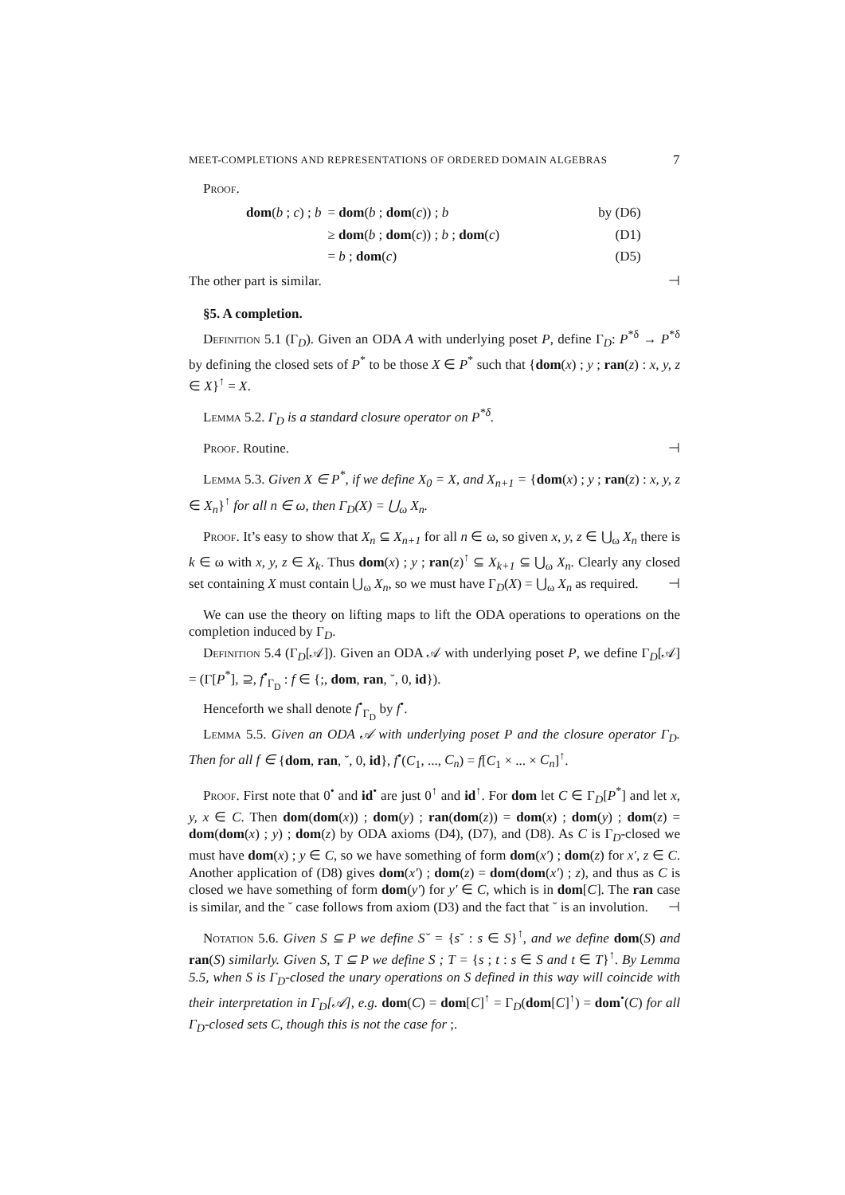MEET-COMPLETIONS AND REPRESENTATIONS OF ORDERED DOMAIN ALGEBRAS 7
Proof.
| dom ( b ; c ) ; b | = dom ( b ; dom ( c )) ; b | by (D6) |
| | ≥ dom ( b ; dom ( c )) ; b ; dom ( c ) | (D1) |
| | = b ; dom ( c ) | (D5) |
The other part is similar. ⊣
§5. A completion.
Definition 5.1 (Γ<sub>D</sub>). Given an ODA A with underlying poset P, define Γ<sub>D</sub>: P<sup>*δ</sup> → P<sup>*δ</sup> by defining the closed sets of P<sup>*</sup> to be those X ∈ P<sup>*</sup> such that {dom(x) ; y ; ran(z) : x, y, z ∈ X}<sup>↑</sup> = X.
Lemma 5.2. Γ<sub>D</sub> is a standard closure operator on P<sup>*δ</sup>.
Proof. Routine. ⊣
Lemma 5.3. Given X ∈ P<sup>*</sup>, if we define X<sub>0</sub> = X, and X<sub>n+1</sub> = {dom(x) ; y ; ran(z) : x, y, z ∈ X<sub>n</sub>}<sup>↑</sup> for all n ∈ ω, then Γ<sub>D</sub>(X) = ⋃<sub>ω</sub> X<sub>n</sub>.
Proof. It’s easy to show that X<sub>n</sub> ⊆ X<sub>n+1</sub> for all n ∈ ω, so given x, y, z ∈ ⋃<sub>ω</sub> X<sub>n</sub> there is k ∈ ω with x, y, z ∈ X<sub>k</sub>. Thus dom(x) ; y ; ran(z)<sup>↑</sup> ⊆ X<sub>k+1</sub> ⊆ ⋃<sub>ω</sub> X<sub>n</sub>. Clearly any closed set containing X must contain ⋃<sub>ω</sub> X<sub>n</sub>, so we must have Γ<sub>D</sub>(X) = ⋃<sub>ω</sub> X<sub>n</sub> as required. ⊣
We can use the theory on lifting maps to lift the ODA operations to operations on the completion induced by Γ<sub>D</sub>.
Definition 5.4 (Γ<sub>D</sub>[𝒜]). Given an ODA 𝒜 with underlying poset P, we define Γ<sub>D</sub>[𝒜] = (Γ[P<sup>*</sup>], ⊇, f<sup>•</sup><sub>Γ<sub>D</sub></sub> : f ∈ {;, dom, ran, ˘, 0, id}).
Henceforth we shall denote f<sup>•</sup><sub>Γ<sub>D</sub></sub> by f<sup>•</sup>.
Lemma 5.5. Given an ODA 𝒜 with underlying poset P and the closure operator Γ<sub>D</sub>. Then for all f ∈ {dom, ran, ˘, 0, id}, f<sup>•</sup>(C<sub>1</sub>, ..., C<sub>n</sub>) = f[C<sub>1</sub> × ... × C<sub>n</sub>]<sup>↑</sup>.
Proof. First note that 0<sup>•</sup> and id<sup>•</sup> are just 0<sup>↑</sup> and id<sup>↑</sup>. For dom let C ∈ Γ<sub>D</sub>[P<sup>*</sup>] and let x, y, x ∈ C. Then dom(dom(x)) ; dom(y) ; ran(dom(z)) = dom(x) ; dom(y) ; dom(z) = dom(dom(x) ; y) ; dom(z) by ODA axioms (D4), (D7), and (D8). As C is Γ<sub>D</sub>-closed we must have dom(x) ; y ∈ C, so we have something of form dom(x′) ; dom(z) for x′, z ∈ C. Another application of (D8) gives dom(x′) ; dom(z) = dom(dom(x′) ; z), and thus as C is closed we have something of form dom(y′) for y′ ∈ C, which is in dom[C]. The ran case is similar, and the ˘ case follows from axiom (D3) and the fact that ˘ is an involution. ⊣
Notation 5.6. Given S ⊆ P we define S˘ = {s˘ : s ∈ S}<sup>↑</sup>, and we define dom(S) and ran(S) similarly. Given S, T ⊆ P we define S ; T = {s ; t : s ∈ S and t ∈ T}<sup>↑</sup>. By Lemma 5.5, when S is Γ<sub>D</sub>-closed the unary operations on S defined in this way will coincide with their interpretation in Γ<sub>D</sub>[𝒜], e.g. dom(C) = dom[C]<sup>↑</sup> = Γ<sub>D</sub>(dom[C]<sup>↑</sup>) = dom<sup>•</sup>(C) for all Γ<sub>D</sub>-closed sets C, though this is not the case for ;.